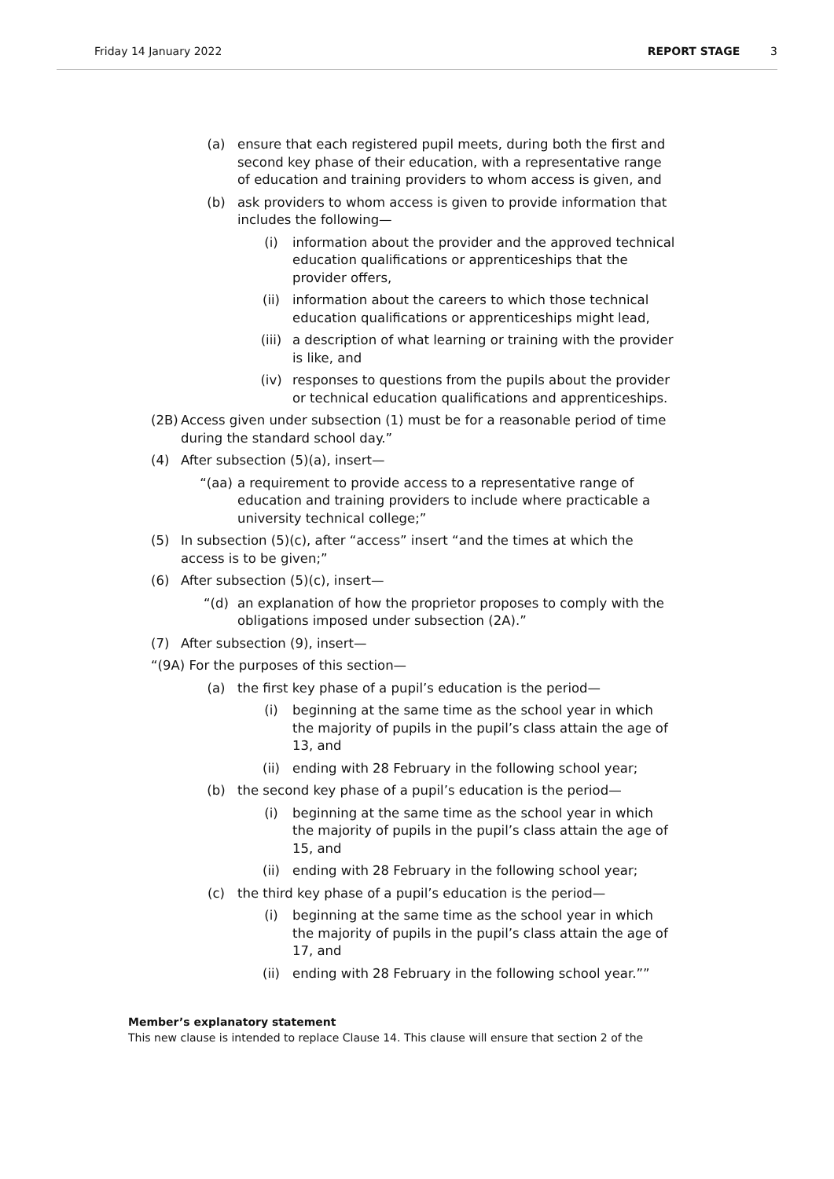Friday 14 January 2022 REPORT STAGE 3
(a) ensure that each registered pupil meets, during both the first and second key phase of their education, with a representative range of education and training providers to whom access is given, and
(b) ask providers to whom access is given to provide information that includes the following—
(i) information about the provider and the approved technical education qualifications or apprenticeships that the provider offers,
(ii) information about the careers to which those technical education qualifications or apprenticeships might lead,
(iii) a description of what learning or training with the provider is like, and
(iv) responses to questions from the pupils about the provider or technical education qualifications and apprenticeships.
(2B)
Access given under subsection (1) must be for a reasonable period of time during the standard school day.”
(4) After subsection (5)(a), insert—
“(aa) a requirement to provide access to a representative range of education and training providers to include where practicable a university technical college;”
(5) In subsection (5)(c), after “access” insert “and the times at which the access is to be given;”
(6) After subsection (5)(c), insert—
“(d) an explanation of how the proprietor proposes to comply with the obligations imposed under subsection (2A).”
(7) After subsection (9), insert—
“(9A) For the purposes of this section—
(a) the first key phase of a pupil’s education is the period—
(i) beginning at the same time as the school year in which the majority of pupils in the pupil’s class attain the age of 13, and
(ii) ending with 28 February in the following school year;
(b) the second key phase of a pupil’s education is the period—
(i) beginning at the same time as the school year in which the majority of pupils in the pupil’s class attain the age of 15, and
(ii) ending with 28 February in the following school year;
(c) the third key phase of a pupil’s education is the period—
(i) beginning at the same time as the school year in which the majority of pupils in the pupil’s class attain the age of 17, and
(ii) ending with 28 February in the following school year.””
Member’s explanatory statement
This new clause is intended to replace Clause 14. This clause will ensure that section 2 of the